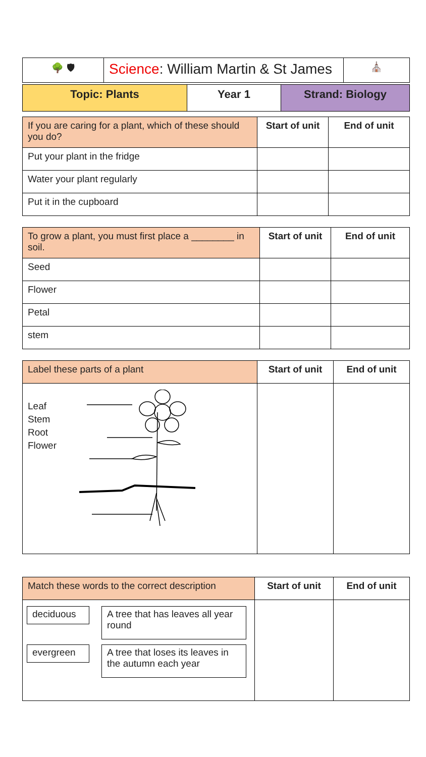| 🌳 🛡 | Science : William Martin & St James | ⛪ |
| Topic: Plants | Year 1 | Strand: Biology |
| --- | --- | --- |
| If you are caring for a plant, which of these should you do? | Start of unit | End of unit |
| Put your plant in the fridge | | |
| Water your plant regularly | | |
| Put it in the cupboard | | |
| To grow a plant, you must first place a ________ in soil. | Start of unit | End of unit |
| Seed | | |
| Flower | | |
| Petal | | |
| stem | | |
| Label these parts of a plant | Start of unit | End of unit |
| Leaf Stem Root Flower | | |
| Match these words to the correct description | Start of unit | End of unit |
| deciduous A tree that has leaves all year round evergreen A tree that loses its leaves in the autumn each year | | |